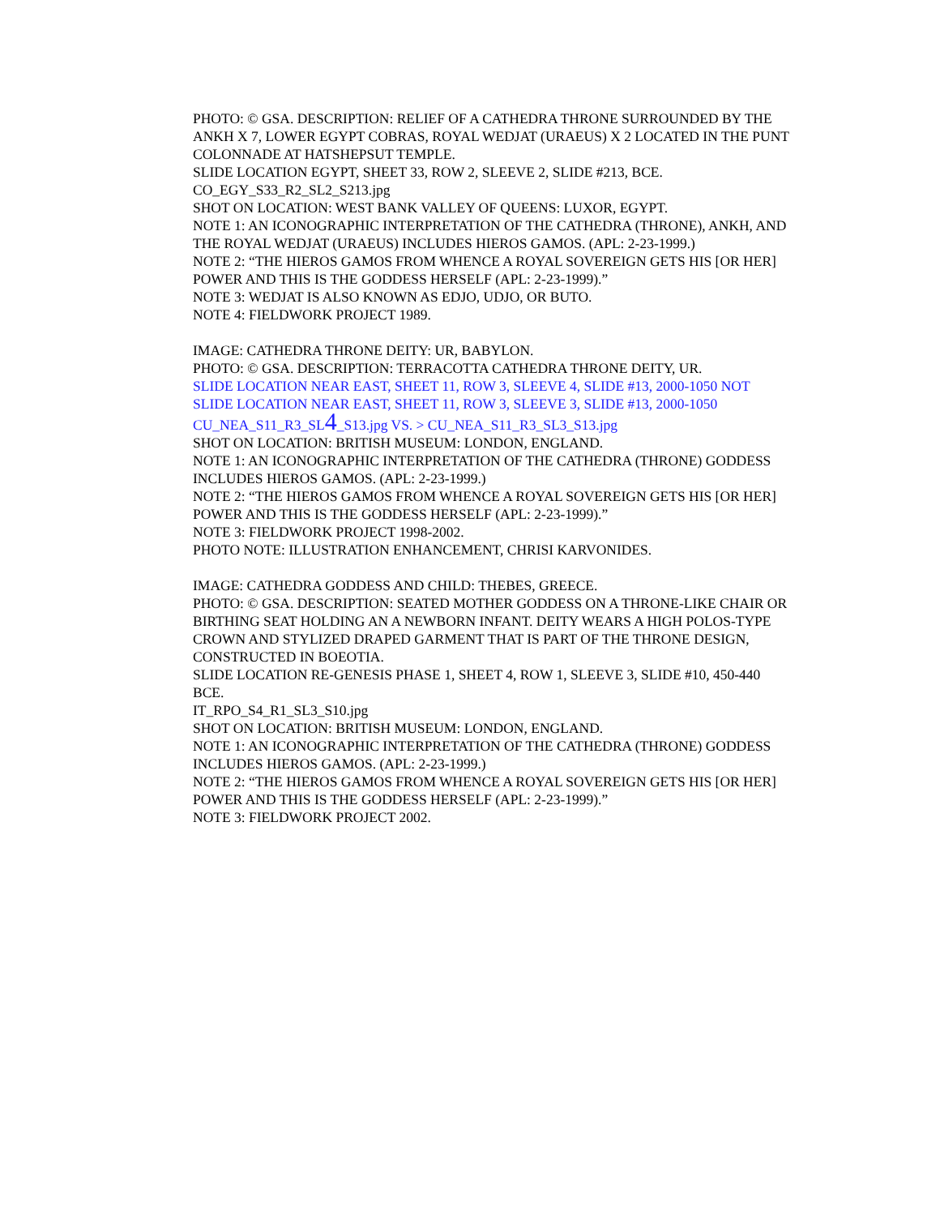PHOTO: © GSA. DESCRIPTION: RELIEF OF A CATHEDRA THRONE SURROUNDED BY THE ANKH X 7, LOWER EGYPT COBRAS, ROYAL WEDJAT (URAEUS) X 2 LOCATED IN THE PUNT COLONNADE AT HATSHEPSUT TEMPLE.
SLIDE LOCATION EGYPT, SHEET 33, ROW 2, SLEEVE 2, SLIDE #213, BCE.
CO_EGY_S33_R2_SL2_S213.jpg
SHOT ON LOCATION: WEST BANK VALLEY OF QUEENS: LUXOR, EGYPT.
NOTE 1: AN ICONOGRAPHIC INTERPRETATION OF THE CATHEDRA (THRONE), ANKH, AND THE ROYAL WEDJAT (URAEUS) INCLUDES HIEROS GAMOS. (APL: 2-23-1999.)
NOTE 2: “THE HIEROS GAMOS FROM WHENCE A ROYAL SOVEREIGN GETS HIS [OR HER] POWER AND THIS IS THE GODDESS HERSELF (APL: 2-23-1999).”
NOTE 3: WEDJAT IS ALSO KNOWN AS EDJO, UDJO, OR BUTO.
NOTE 4: FIELDWORK PROJECT 1989.
IMAGE: CATHEDRA THRONE DEITY: UR, BABYLON.
PHOTO: © GSA. DESCRIPTION: TERRACOTTA CATHEDRA THRONE DEITY, UR.
SLIDE LOCATION NEAR EAST, SHEET 11, ROW 3, SLEEVE 4, SLIDE #13, 2000-1050 NOT
SLIDE LOCATION NEAR EAST, SHEET 11, ROW 3, SLEEVE 3, SLIDE #13, 2000-1050
CU_NEA_S11_R3_SL4_S13.jpg VS. > CU_NEA_S11_R3_SL3_S13.jpg
SHOT ON LOCATION: BRITISH MUSEUM: LONDON, ENGLAND.
NOTE 1: AN ICONOGRAPHIC INTERPRETATION OF THE CATHEDRA (THRONE) GODDESS INCLUDES HIEROS GAMOS. (APL: 2-23-1999.)
NOTE 2: “THE HIEROS GAMOS FROM WHENCE A ROYAL SOVEREIGN GETS HIS [OR HER] POWER AND THIS IS THE GODDESS HERSELF (APL: 2-23-1999).”
NOTE 3: FIELDWORK PROJECT 1998-2002.
PHOTO NOTE: ILLUSTRATION ENHANCEMENT, CHRISI KARVONIDES.
IMAGE: CATHEDRA GODDESS AND CHILD: THEBES, GREECE.
PHOTO: © GSA. DESCRIPTION: SEATED MOTHER GODDESS ON A THRONE-LIKE CHAIR OR BIRTHING SEAT HOLDING AN A NEWBORN INFANT. DEITY WEARS A HIGH POLOS-TYPE CROWN AND STYLIZED DRAPED GARMENT THAT IS PART OF THE THRONE DESIGN, CONSTRUCTED IN BOEOTIA.
SLIDE LOCATION RE-GENESIS PHASE 1, SHEET 4, ROW 1, SLEEVE 3, SLIDE #10, 450-440 BCE.
IT_RPO_S4_R1_SL3_S10.jpg
SHOT ON LOCATION: BRITISH MUSEUM: LONDON, ENGLAND.
NOTE 1: AN ICONOGRAPHIC INTERPRETATION OF THE CATHEDRA (THRONE) GODDESS INCLUDES HIEROS GAMOS. (APL: 2-23-1999.)
NOTE 2: “THE HIEROS GAMOS FROM WHENCE A ROYAL SOVEREIGN GETS HIS [OR HER] POWER AND THIS IS THE GODDESS HERSELF (APL: 2-23-1999).”
NOTE 3: FIELDWORK PROJECT 2002.